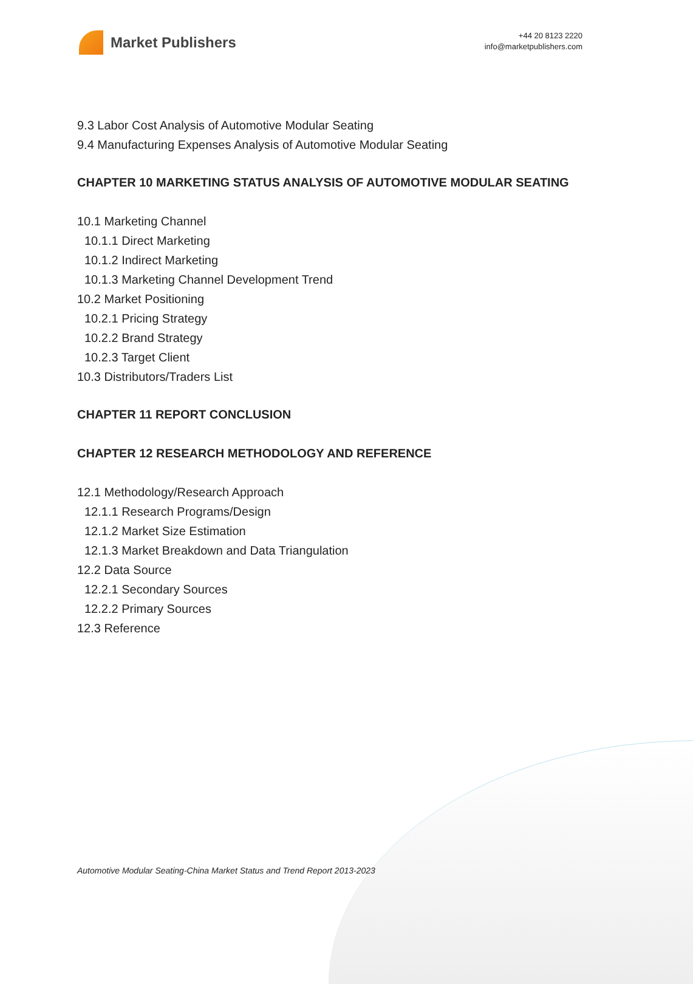Market Publishers
+44 20 8123 2220
info@marketpublishers.com
9.3 Labor Cost Analysis of Automotive Modular Seating
9.4 Manufacturing Expenses Analysis of Automotive Modular Seating
CHAPTER 10 MARKETING STATUS ANALYSIS OF AUTOMOTIVE MODULAR SEATING
10.1 Marketing Channel
10.1.1 Direct Marketing
10.1.2 Indirect Marketing
10.1.3 Marketing Channel Development Trend
10.2 Market Positioning
10.2.1 Pricing Strategy
10.2.2 Brand Strategy
10.2.3 Target Client
10.3 Distributors/Traders List
CHAPTER 11 REPORT CONCLUSION
CHAPTER 12 RESEARCH METHODOLOGY AND REFERENCE
12.1 Methodology/Research Approach
12.1.1 Research Programs/Design
12.1.2 Market Size Estimation
12.1.3 Market Breakdown and Data Triangulation
12.2 Data Source
12.2.1 Secondary Sources
12.2.2 Primary Sources
12.3 Reference
Automotive Modular Seating-China Market Status and Trend Report 2013-2023